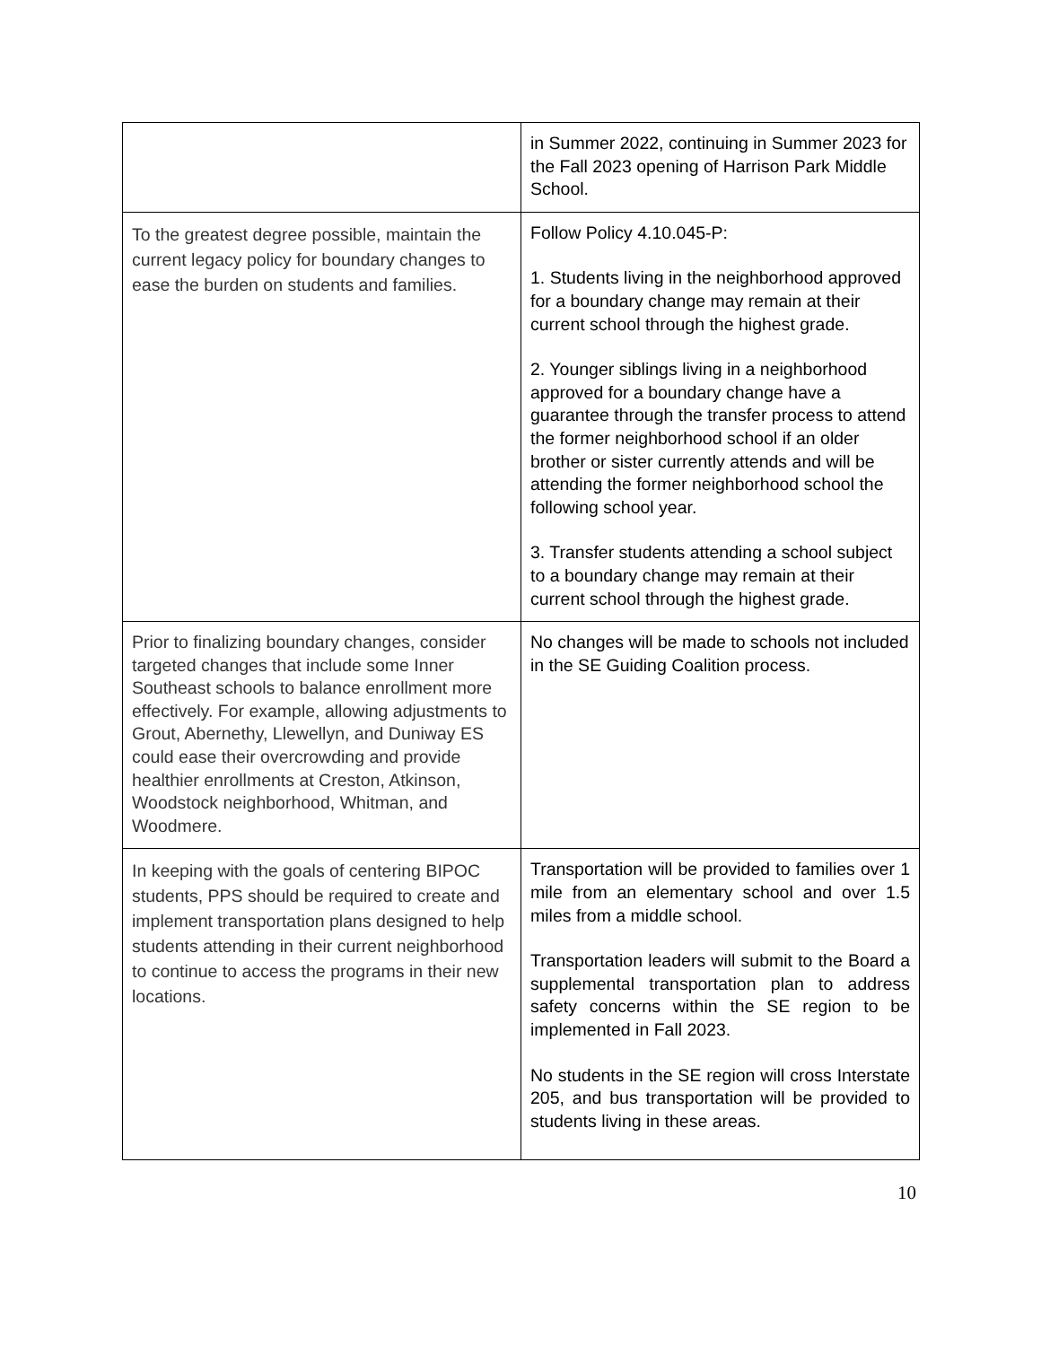| | in Summer 2022, continuing in Summer 2023 for the Fall 2023 opening of Harrison Park Middle School. |
| To the greatest degree possible, maintain the current legacy policy for boundary changes to ease the burden on students and families. | Follow Policy 4.10.045-P: 1. Students living in the neighborhood approved for a boundary change may remain at their current school through the highest grade. 2. Younger siblings living in a neighborhood approved for a boundary change have a guarantee through the transfer process to attend the former neighborhood school if an older brother or sister currently attends and will be attending the former neighborhood school the following school year. 3. Transfer students attending a school subject to a boundary change may remain at their current school through the highest grade. |
| Prior to finalizing boundary changes, consider targeted changes that include some Inner Southeast schools to balance enrollment more effectively. For example, allowing adjustments to Grout, Abernethy, Llewellyn, and Duniway ES could ease their overcrowding and provide healthier enrollments at Creston, Atkinson, Woodstock neighborhood, Whitman, and Woodmere. | No changes will be made to schools not included in the SE Guiding Coalition process. |
| In keeping with the goals of centering BIPOC students, PPS should be required to create and implement transportation plans designed to help students attending in their current neighborhood to continue to access the programs in their new locations. | Transportation will be provided to families over 1 mile from an elementary school and over 1.5 miles from a middle school. Transportation leaders will submit to the Board a supplemental transportation plan to address safety concerns within the SE region to be implemented in Fall 2023. No students in the SE region will cross Interstate 205, and bus transportation will be provided to students living in these areas. |
10